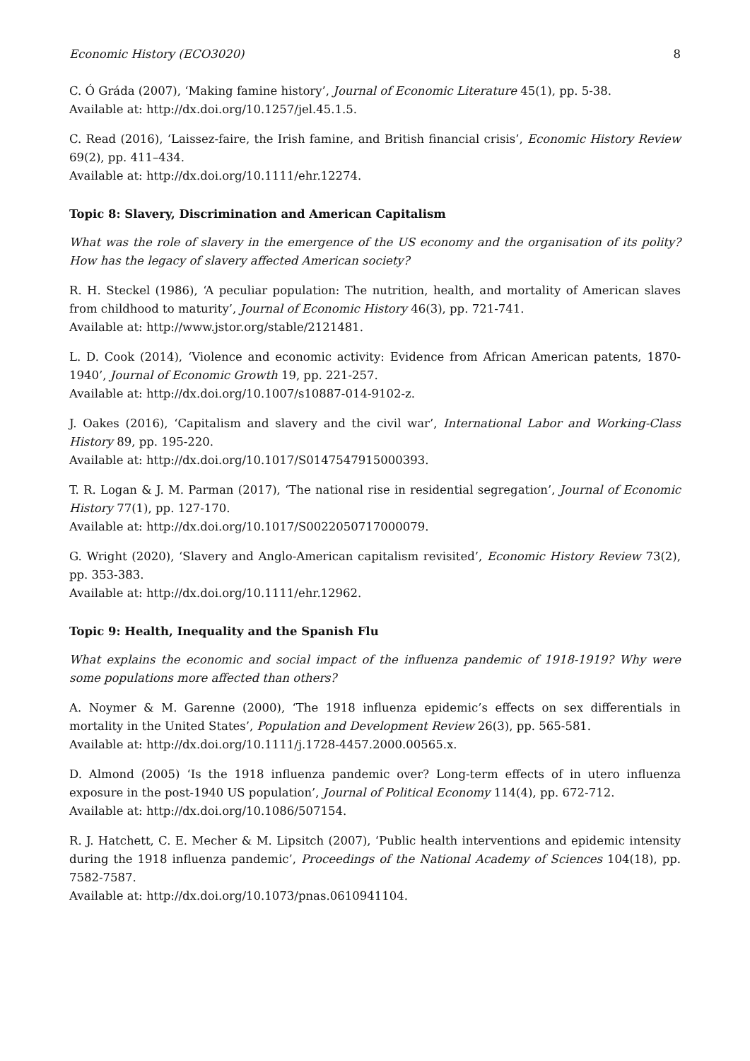Economic History (ECO3020) 8
C. Ó Gráda (2007), ‘Making famine history’, Journal of Economic Literature 45(1), pp. 5-38.
Available at: http://dx.doi.org/10.1257/jel.45.1.5.
C. Read (2016), ‘Laissez-faire, the Irish famine, and British financial crisis’, Economic History Review 69(2), pp. 411–434.
Available at: http://dx.doi.org/10.1111/ehr.12274.
Topic 8: Slavery, Discrimination and American Capitalism
What was the role of slavery in the emergence of the US economy and the organisation of its polity? How has the legacy of slavery affected American society?
R. H. Steckel (1986), ‘A peculiar population: The nutrition, health, and mortality of American slaves from childhood to maturity’, Journal of Economic History 46(3), pp. 721-741.
Available at: http://www.jstor.org/stable/2121481.
L. D. Cook (2014), ‘Violence and economic activity: Evidence from African American patents, 1870-1940’, Journal of Economic Growth 19, pp. 221-257.
Available at: http://dx.doi.org/10.1007/s10887-014-9102-z.
J. Oakes (2016), ‘Capitalism and slavery and the civil war’, International Labor and Working-Class History 89, pp. 195-220.
Available at: http://dx.doi.org/10.1017/S0147547915000393.
T. R. Logan & J. M. Parman (2017), ‘The national rise in residential segregation’, Journal of Economic History 77(1), pp. 127-170.
Available at: http://dx.doi.org/10.1017/S0022050717000079.
G. Wright (2020), ‘Slavery and Anglo-American capitalism revisited’, Economic History Review 73(2), pp. 353-383.
Available at: http://dx.doi.org/10.1111/ehr.12962.
Topic 9: Health, Inequality and the Spanish Flu
What explains the economic and social impact of the influenza pandemic of 1918-1919? Why were some populations more affected than others?
A. Noymer & M. Garenne (2000), ‘The 1918 influenza epidemic’s effects on sex differentials in mortality in the United States’, Population and Development Review 26(3), pp. 565-581.
Available at: http://dx.doi.org/10.1111/j.1728-4457.2000.00565.x.
D. Almond (2005) ‘Is the 1918 influenza pandemic over? Long-term effects of in utero influenza exposure in the post-1940 US population’, Journal of Political Economy 114(4), pp. 672-712.
Available at: http://dx.doi.org/10.1086/507154.
R. J. Hatchett, C. E. Mecher & M. Lipsitch (2007), ‘Public health interventions and epidemic intensity during the 1918 influenza pandemic’, Proceedings of the National Academy of Sciences 104(18), pp. 7582-7587.
Available at: http://dx.doi.org/10.1073/pnas.0610941104.